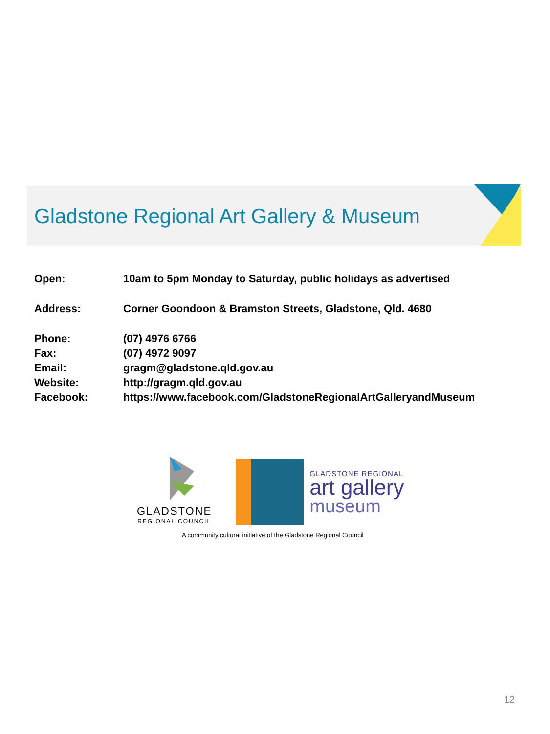Gladstone Regional Art Gallery & Museum
| Open: | 10am to 5pm Monday to Saturday, public holidays as advertised |
| Address: | Corner Goondoon & Bramston Streets, Gladstone, Qld. 4680 |
| Phone: | (07) 4976 6766 |
| Fax: | (07) 4972 9097 |
| Email: | gragm@gladstone.qld.gov.au |
| Website: | http://gragm.qld.gov.au |
| Facebook: | https://www.facebook.com/GladstoneRegionalArtGalleryandMuseum |
GLADSTONE
REGIONAL COUNCIL
GLADSTONE REGIONAL
art gallery
museum
A community cultural initiative of the Gladstone Regional Council
12